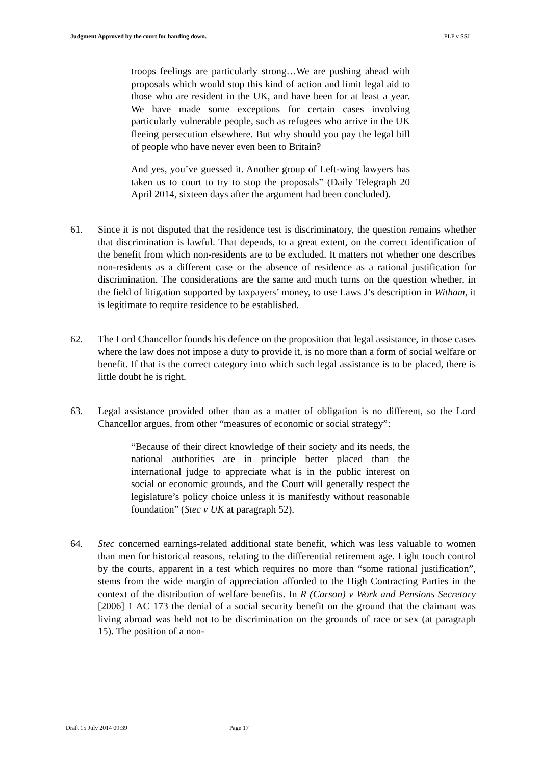Judgment Approved by the court for handing down. PLP v SSJ
troops feelings are particularly strong…We are pushing ahead with proposals which would stop this kind of action and limit legal aid to those who are resident in the UK, and have been for at least a year. We have made some exceptions for certain cases involving particularly vulnerable people, such as refugees who arrive in the UK fleeing persecution elsewhere. But why should you pay the legal bill of people who have never even been to Britain?
And yes, you’ve guessed it. Another group of Left-wing lawyers has taken us to court to try to stop the proposals” (Daily Telegraph 20 April 2014, sixteen days after the argument had been concluded).
61. Since it is not disputed that the residence test is discriminatory, the question remains whether that discrimination is lawful. That depends, to a great extent, on the correct identification of the benefit from which non-residents are to be excluded. It matters not whether one describes non-residents as a different case or the absence of residence as a rational justification for discrimination. The considerations are the same and much turns on the question whether, in the field of litigation supported by taxpayers’ money, to use Laws J’s description in Witham, it is legitimate to require residence to be established.
62. The Lord Chancellor founds his defence on the proposition that legal assistance, in those cases where the law does not impose a duty to provide it, is no more than a form of social welfare or benefit. If that is the correct category into which such legal assistance is to be placed, there is little doubt he is right.
63. Legal assistance provided other than as a matter of obligation is no different, so the Lord Chancellor argues, from other “measures of economic or social strategy”:
“Because of their direct knowledge of their society and its needs, the national authorities are in principle better placed than the international judge to appreciate what is in the public interest on social or economic grounds, and the Court will generally respect the legislature’s policy choice unless it is manifestly without reasonable foundation” (Stec v UK at paragraph 52).
64. Stec concerned earnings-related additional state benefit, which was less valuable to women than men for historical reasons, relating to the differential retirement age. Light touch control by the courts, apparent in a test which requires no more than “some rational justification”, stems from the wide margin of appreciation afforded to the High Contracting Parties in the context of the distribution of welfare benefits. In R (Carson) v Work and Pensions Secretary [2006] 1 AC 173 the denial of a social security benefit on the ground that the claimant was living abroad was held not to be discrimination on the grounds of race or sex (at paragraph 15). The position of a non-
Draft 15 July 2014 09:39 Page 17